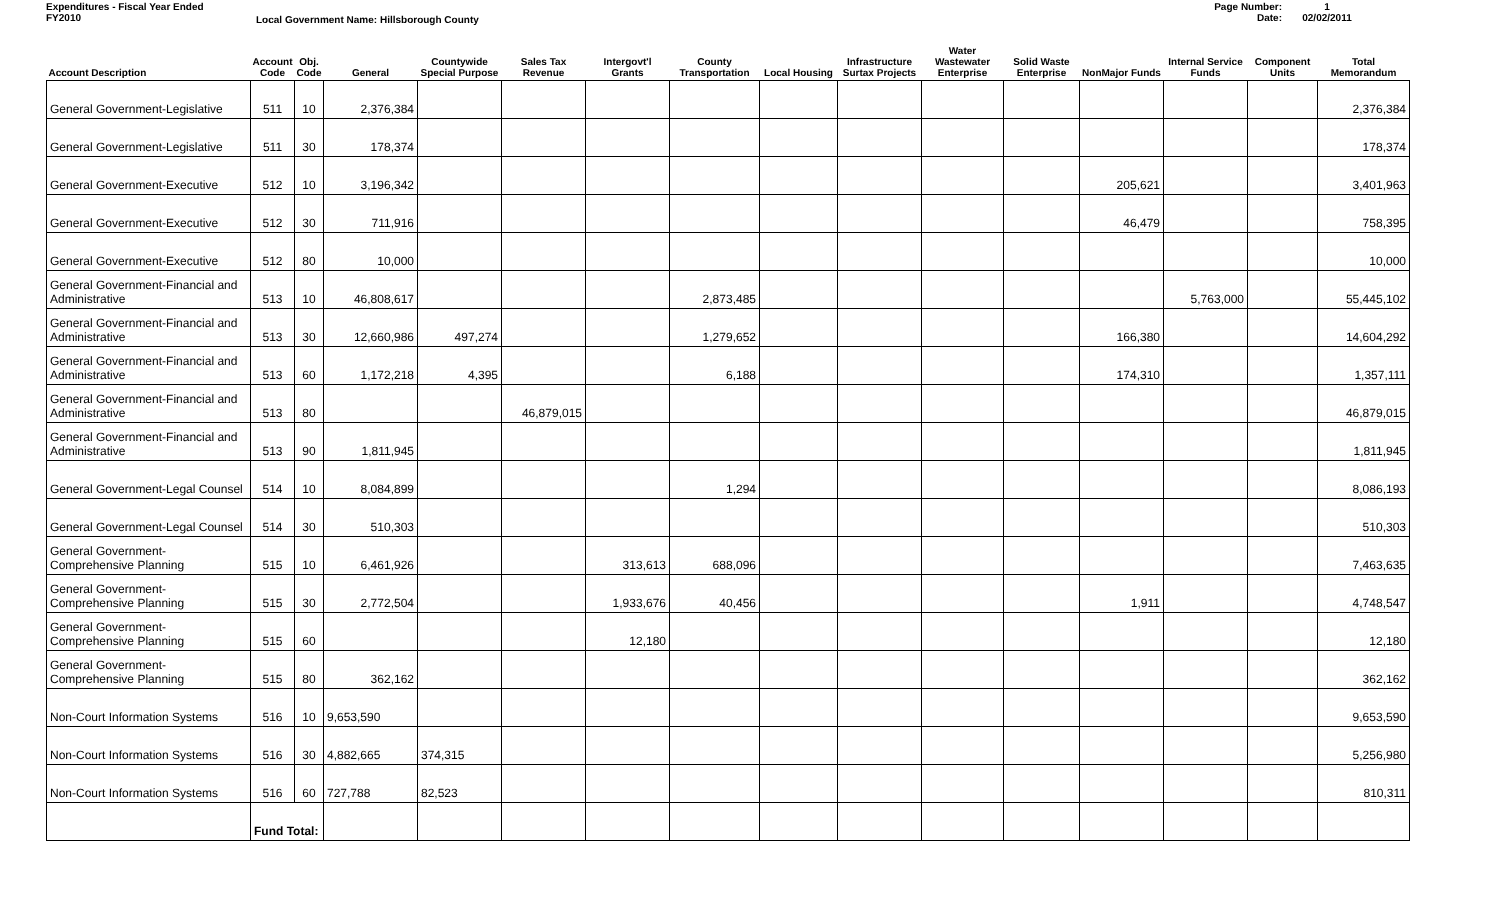Expenditures - Fiscal Year Ended
FY2010
Local Government Name: Hillsborough County
Page Number:
Date:
1
02/02/2011
| Account Description | Account Code | Obj. Code | General | Countywide Special Purpose | Sales Tax Revenue | Intergovt'l Grants | County Transportation | Local Housing | Infrastructure Surtax Projects | Water Wastewater Enterprise | Solid Waste Enterprise | NonMajor Funds | Internal Service Funds | Component Units | Total Memorandum |
| --- | --- | --- | --- | --- | --- | --- | --- | --- | --- | --- | --- | --- | --- | --- | --- |
| General Government-Legislative | 511 | 10 | 2,376,384 | | | | | | | | | | | | 2,376,384 |
| General Government-Legislative | 511 | 30 | 178,374 | | | | | | | | | | | | 178,374 |
| General Government-Executive | 512 | 10 | 3,196,342 | | | | | | | | | 205,621 | | | 3,401,963 |
| General Government-Executive | 512 | 30 | 711,916 | | | | | | | | | 46,479 | | | 758,395 |
| General Government-Executive | 512 | 80 | 10,000 | | | | | | | | | | | | 10,000 |
| General Government-Financial and Administrative | 513 | 10 | 46,808,617 | | | | 2,873,485 | | | | | | 5,763,000 | | 55,445,102 |
| General Government-Financial and Administrative | 513 | 30 | 12,660,986 | 497,274 | | | 1,279,652 | | | | | 166,380 | | | 14,604,292 |
| General Government-Financial and Administrative | 513 | 60 | 1,172,218 | 4,395 | | | 6,188 | | | | | 174,310 | | | 1,357,111 |
| General Government-Financial and Administrative | 513 | 80 | | | 46,879,015 | | | | | | | | | | 46,879,015 |
| General Government-Financial and Administrative | 513 | 90 | 1,811,945 | | | | | | | | | | | | 1,811,945 |
| General Government-Legal Counsel | 514 | 10 | 8,084,899 | | | | 1,294 | | | | | | | | 8,086,193 |
| General Government-Legal Counsel | 514 | 30 | 510,303 | | | | | | | | | | | | 510,303 |
| General Government-Comprehensive Planning | 515 | 10 | 6,461,926 | | | 313,613 | 688,096 | | | | | | | | 7,463,635 |
| General Government-Comprehensive Planning | 515 | 30 | 2,772,504 | | | 1,933,676 | 40,456 | | | | | 1,911 | | | 4,748,547 |
| General Government-Comprehensive Planning | 515 | 60 | | | | 12,180 | | | | | | | | | 12,180 |
| General Government-Comprehensive Planning | 515 | 80 | 362,162 | | | | | | | | | | | | 362,162 |
| Non-Court Information Systems | 516 | 10 | 9,653,590 | | | | | | | | | | | | 9,653,590 |
| Non-Court Information Systems | 516 | 30 | 4,882,665 | 374,315 | | | | | | | | | | | 5,256,980 |
| Non-Court Information Systems | 516 | 60 | 727,788 | 82,523 | | | | | | | | | | | 810,311 |
| | Fund Total: | | | | | | | | | | | | | | |